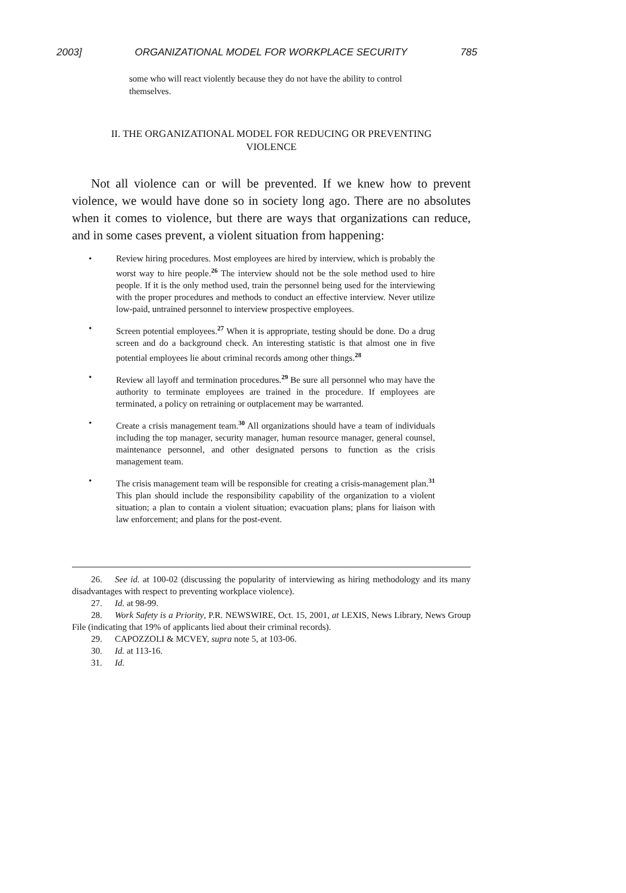2003] ORGANIZATIONAL MODEL FOR WORKPLACE SECURITY 785
some who will react violently because they do not have the ability to control themselves.
II. THE ORGANIZATIONAL MODEL FOR REDUCING OR PREVENTING
VIOLENCE
Not all violence can or will be prevented. If we knew how to prevent violence, we would have done so in society long ago. There are no absolutes when it comes to violence, but there are ways that organizations can reduce, and in some cases prevent, a violent situation from happening:
• Review hiring procedures. Most employees are hired by interview, which is probably the worst way to hire people.<sup>26</sup> The interview should not be the sole method used to hire people. If it is the only method used, train the personnel being used for the interviewing with the proper procedures and methods to conduct an effective interview. Never utilize low-paid, untrained personnel to interview prospective employees.
• Screen potential employees.<sup>27</sup> When it is appropriate, testing should be done. Do a drug screen and do a background check. An interesting statistic is that almost one in five potential employees lie about criminal records among other things.<sup>28</sup>
• Review all layoff and termination procedures.<sup>29</sup> Be sure all personnel who may have the authority to terminate employees are trained in the procedure. If employees are terminated, a policy on retraining or outplacement may be warranted.
• Create a crisis management team.<sup>30</sup> All organizations should have a team of individuals including the top manager, security manager, human resource manager, general counsel, maintenance personnel, and other designated persons to function as the crisis management team.
• The crisis management team will be responsible for creating a crisis-management plan.<sup>31</sup> This plan should include the responsibility capability of the organization to a violent situation; a plan to contain a violent situation; evacuation plans; plans for liaison with law enforcement; and plans for the post-event.
26. See id. at 100-02 (discussing the popularity of interviewing as hiring methodology and its many disadvantages with respect to preventing workplace violence).
27. Id. at 98-99.
28. Work Safety is a Priority, P.R. NEWSWIRE, Oct. 15, 2001, at LEXIS, News Library, News Group File (indicating that 19% of applicants lied about their criminal records).
29. CAPOZZOLI & MCVEY, supra note 5, at 103-06.
30. Id. at 113-16.
31. Id.